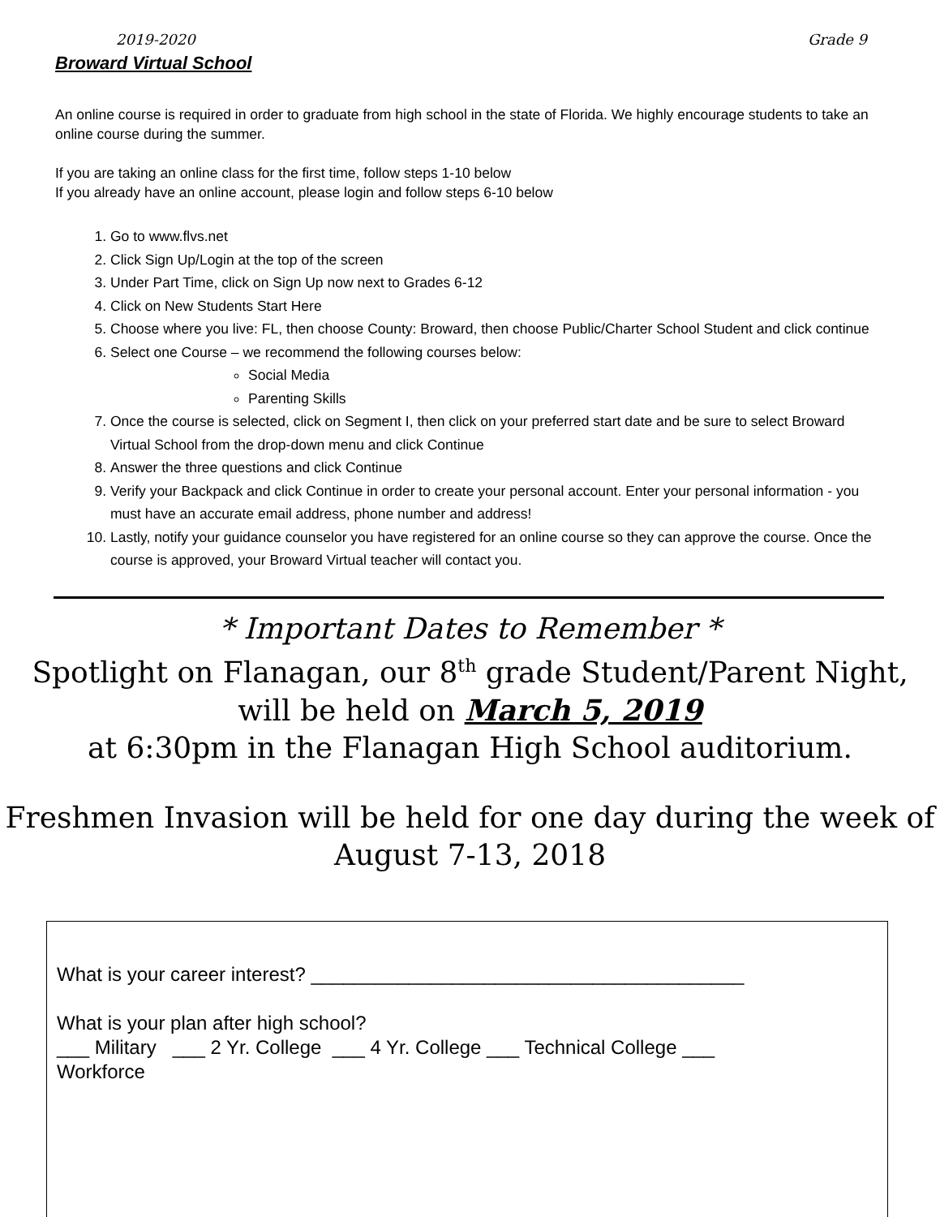2019-2020 Grade 9
Broward Virtual School
An online course is required in order to graduate from high school in the state of Florida. We highly encourage students to take an online course during the summer.
If you are taking an online class for the first time, follow steps 1-10 below
If you already have an online account, please login and follow steps 6-10 below
1. Go to www.flvs.net
2. Click Sign Up/Login at the top of the screen
3. Under Part Time, click on Sign Up now next to Grades 6-12
4. Click on New Students Start Here
5. Choose where you live: FL, then choose County: Broward, then choose Public/Charter School Student and click continue
6. Select one Course – we recommend the following courses below:
Social Media
Parenting Skills
7. Once the course is selected, click on Segment I, then click on your preferred start date and be sure to select Broward Virtual School from the drop-down menu and click Continue
8. Answer the three questions and click Continue
9. Verify your Backpack and click Continue in order to create your personal account. Enter your personal information - you must have an accurate email address, phone number and address!
10. Lastly, notify your guidance counselor you have registered for an online course so they can approve the course. Once the course is approved, your Broward Virtual teacher will contact you.
* Important Dates to Remember *
Spotlight on Flanagan, our 8<sup>th</sup> grade Student/Parent Night,
will be held on March 5, 2019
at 6:30pm in the Flanagan High School auditorium.
Freshmen Invasion will be held for one day during the week of
August 7-13, 2018
What is your career interest? ________________________________________
What is your plan after high school?
___ Military ___ 2 Yr. College ___ 4 Yr. College ___ Technical College ___
Workforce